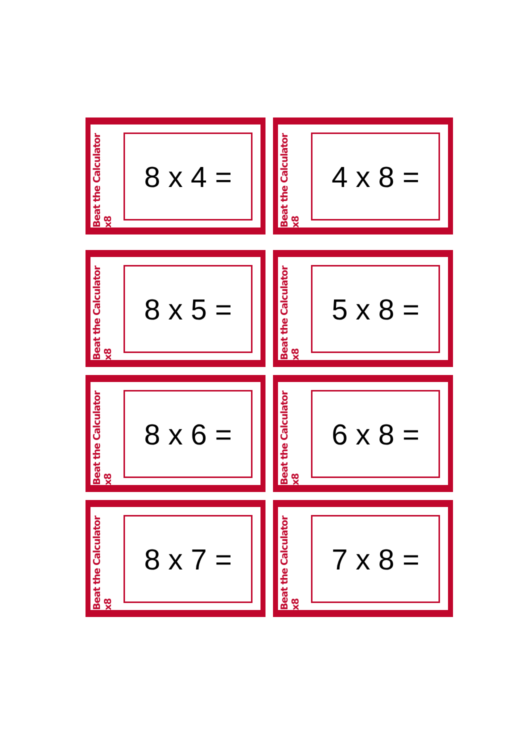Beat the Calculator x8
8 x 4 =
Beat the Calculator x8
4 x 8 =
Beat the Calculator x8
8 x 5 =
Beat the Calculator x8
5 x 8 =
Beat the Calculator x8
8 x 6 =
Beat the Calculator x8
6 x 8 =
Beat the Calculator x8
8 x 7 =
Beat the Calculator x8
7 x 8 =